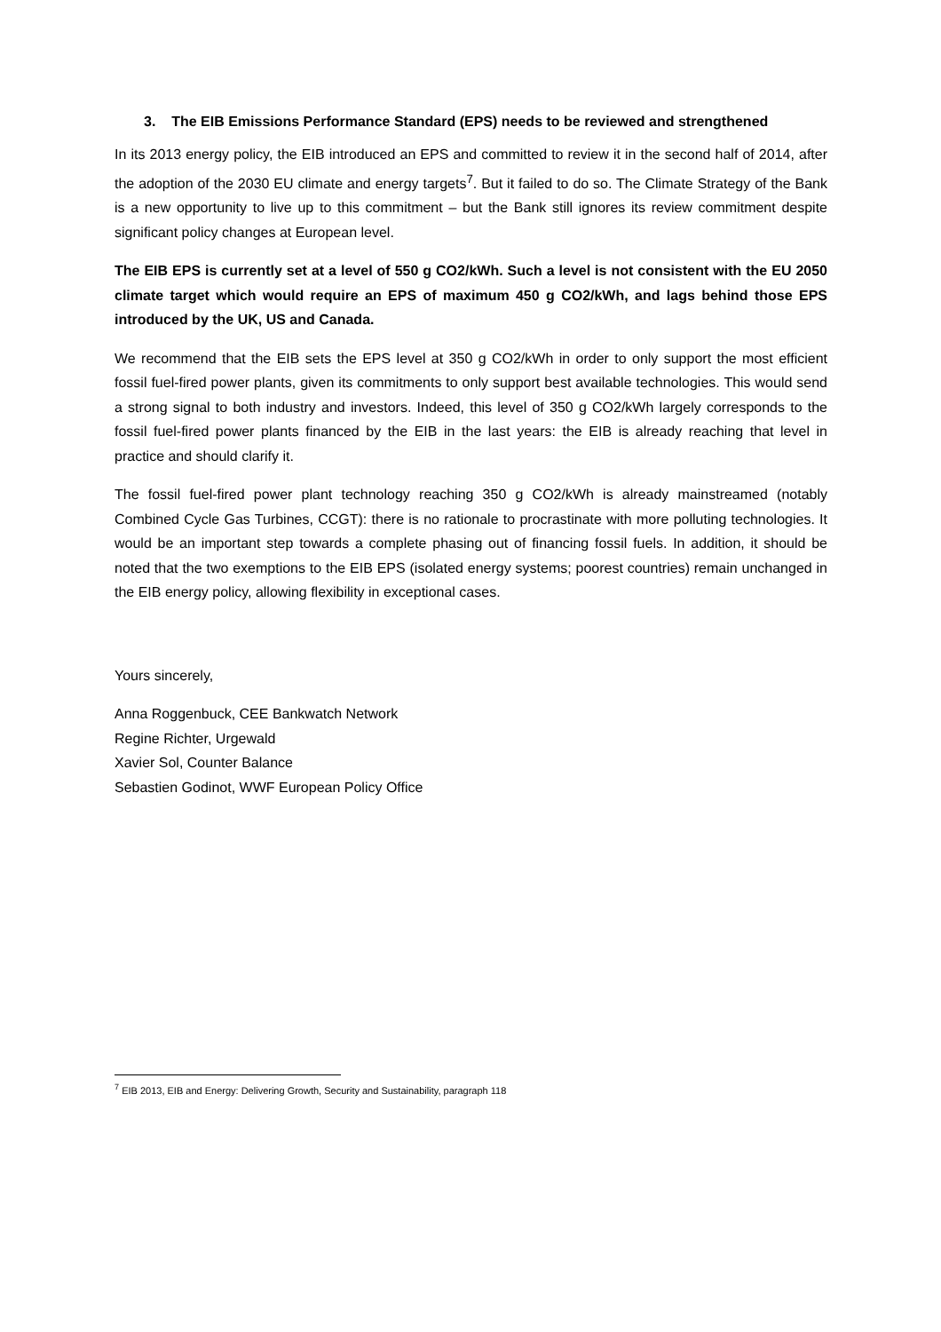3. The EIB Emissions Performance Standard (EPS) needs to be reviewed and strengthened
In its 2013 energy policy, the EIB introduced an EPS and committed to review it in the second half of 2014, after the adoption of the 2030 EU climate and energy targets<sup>7</sup>. But it failed to do so. The Climate Strategy of the Bank is a new opportunity to live up to this commitment – but the Bank still ignores its review commitment despite significant policy changes at European level.
The EIB EPS is currently set at a level of 550 g CO2/kWh. Such a level is not consistent with the EU 2050 climate target which would require an EPS of maximum 450 g CO2/kWh, and lags behind those EPS introduced by the UK, US and Canada.
We recommend that the EIB sets the EPS level at 350 g CO2/kWh in order to only support the most efficient fossil fuel-fired power plants, given its commitments to only support best available technologies. This would send a strong signal to both industry and investors. Indeed, this level of 350 g CO2/kWh largely corresponds to the fossil fuel-fired power plants financed by the EIB in the last years: the EIB is already reaching that level in practice and should clarify it.
The fossil fuel-fired power plant technology reaching 350 g CO2/kWh is already mainstreamed (notably Combined Cycle Gas Turbines, CCGT): there is no rationale to procrastinate with more polluting technologies. It would be an important step towards a complete phasing out of financing fossil fuels. In addition, it should be noted that the two exemptions to the EIB EPS (isolated energy systems; poorest countries) remain unchanged in the EIB energy policy, allowing flexibility in exceptional cases.
Yours sincerely,
Anna Roggenbuck, CEE Bankwatch Network
Regine Richter, Urgewald
Xavier Sol, Counter Balance
Sebastien Godinot, WWF European Policy Office
<sup>7</sup> EIB 2013, EIB and Energy: Delivering Growth, Security and Sustainability, paragraph 118